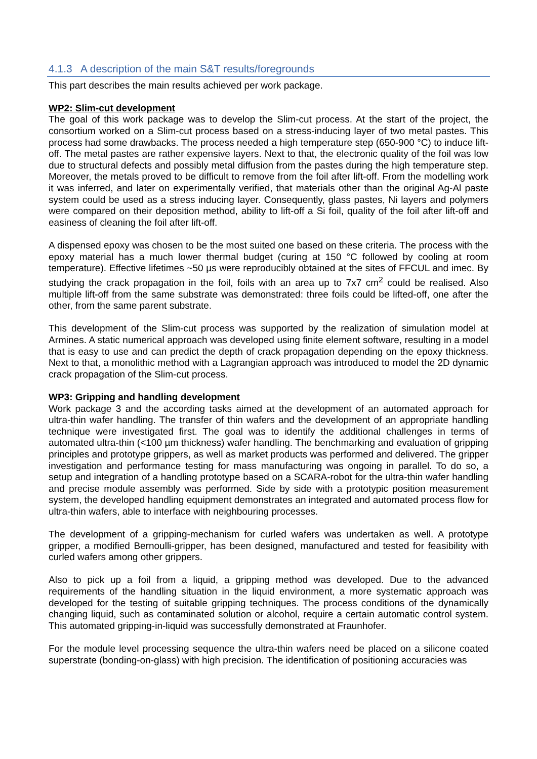4.1.3 A description of the main S&T results/foregrounds
This part describes the main results achieved per work package.
WP2: Slim-cut development
The goal of this work package was to develop the Slim-cut process. At the start of the project, the consortium worked on a Slim-cut process based on a stress-inducing layer of two metal pastes. This process had some drawbacks. The process needed a high temperature step (650-900 °C) to induce lift-off. The metal pastes are rather expensive layers. Next to that, the electronic quality of the foil was low due to structural defects and possibly metal diffusion from the pastes during the high temperature step. Moreover, the metals proved to be difficult to remove from the foil after lift-off. From the modelling work it was inferred, and later on experimentally verified, that materials other than the original Ag-Al paste system could be used as a stress inducing layer. Consequently, glass pastes, Ni layers and polymers were compared on their deposition method, ability to lift-off a Si foil, quality of the foil after lift-off and easiness of cleaning the foil after lift-off.
A dispensed epoxy was chosen to be the most suited one based on these criteria. The process with the epoxy material has a much lower thermal budget (curing at 150 °C followed by cooling at room temperature). Effective lifetimes ~50 µs were reproducibly obtained at the sites of FFCUL and imec. By studying the crack propagation in the foil, foils with an area up to 7x7 cm<sup>2</sup> could be realised. Also multiple lift-off from the same substrate was demonstrated: three foils could be lifted-off, one after the other, from the same parent substrate.
This development of the Slim-cut process was supported by the realization of simulation model at Armines. A static numerical approach was developed using finite element software, resulting in a model that is easy to use and can predict the depth of crack propagation depending on the epoxy thickness. Next to that, a monolithic method with a Lagrangian approach was introduced to model the 2D dynamic crack propagation of the Slim-cut process.
WP3: Gripping and handling development
Work package 3 and the according tasks aimed at the development of an automated approach for ultra-thin wafer handling. The transfer of thin wafers and the development of an appropriate handling technique were investigated first. The goal was to identify the additional challenges in terms of automated ultra-thin (<100 µm thickness) wafer handling. The benchmarking and evaluation of gripping principles and prototype grippers, as well as market products was performed and delivered. The gripper investigation and performance testing for mass manufacturing was ongoing in parallel. To do so, a setup and integration of a handling prototype based on a SCARA-robot for the ultra-thin wafer handling and precise module assembly was performed. Side by side with a prototypic position measurement system, the developed handling equipment demonstrates an integrated and automated process flow for ultra-thin wafers, able to interface with neighbouring processes.
The development of a gripping-mechanism for curled wafers was undertaken as well. A prototype gripper, a modified Bernoulli-gripper, has been designed, manufactured and tested for feasibility with curled wafers among other grippers.
Also to pick up a foil from a liquid, a gripping method was developed. Due to the advanced requirements of the handling situation in the liquid environment, a more systematic approach was developed for the testing of suitable gripping techniques. The process conditions of the dynamically changing liquid, such as contaminated solution or alcohol, require a certain automatic control system. This automated gripping-in-liquid was successfully demonstrated at Fraunhofer.
For the module level processing sequence the ultra-thin wafers need be placed on a silicone coated superstrate (bonding-on-glass) with high precision. The identification of positioning accuracies was